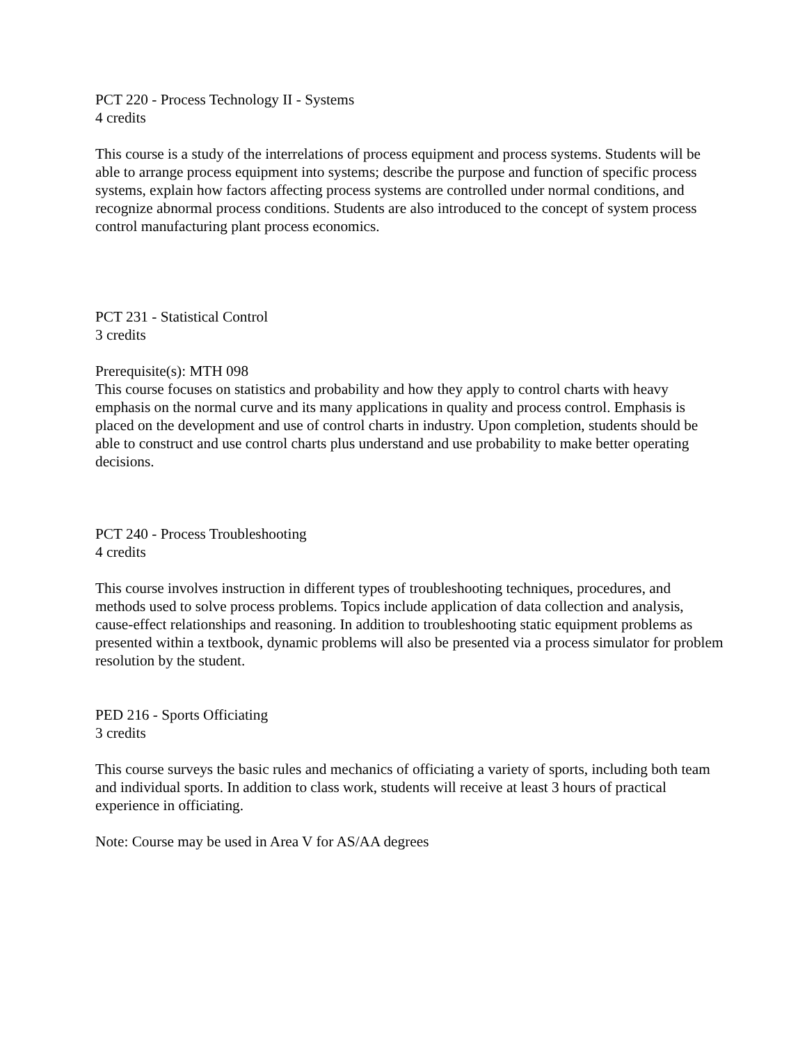PCT 220 - Process Technology II - Systems
4 credits
This course is a study of the interrelations of process equipment and process systems. Students will be able to arrange process equipment into systems; describe the purpose and function of specific process systems, explain how factors affecting process systems are controlled under normal conditions, and recognize abnormal process conditions. Students are also introduced to the concept of system process control manufacturing plant process economics.
PCT 231 - Statistical Control
3 credits
Prerequisite(s): MTH 098
This course focuses on statistics and probability and how they apply to control charts with heavy emphasis on the normal curve and its many applications in quality and process control. Emphasis is placed on the development and use of control charts in industry. Upon completion, students should be able to construct and use control charts plus understand and use probability to make better operating decisions.
PCT 240 - Process Troubleshooting
4 credits
This course involves instruction in different types of troubleshooting techniques, procedures, and methods used to solve process problems. Topics include application of data collection and analysis, cause-effect relationships and reasoning. In addition to troubleshooting static equipment problems as presented within a textbook, dynamic problems will also be presented via a process simulator for problem resolution by the student.
PED 216 - Sports Officiating
3 credits
This course surveys the basic rules and mechanics of officiating a variety of sports, including both team and individual sports. In addition to class work, students will receive at least 3 hours of practical experience in officiating.
Note: Course may be used in Area V for AS/AA degrees